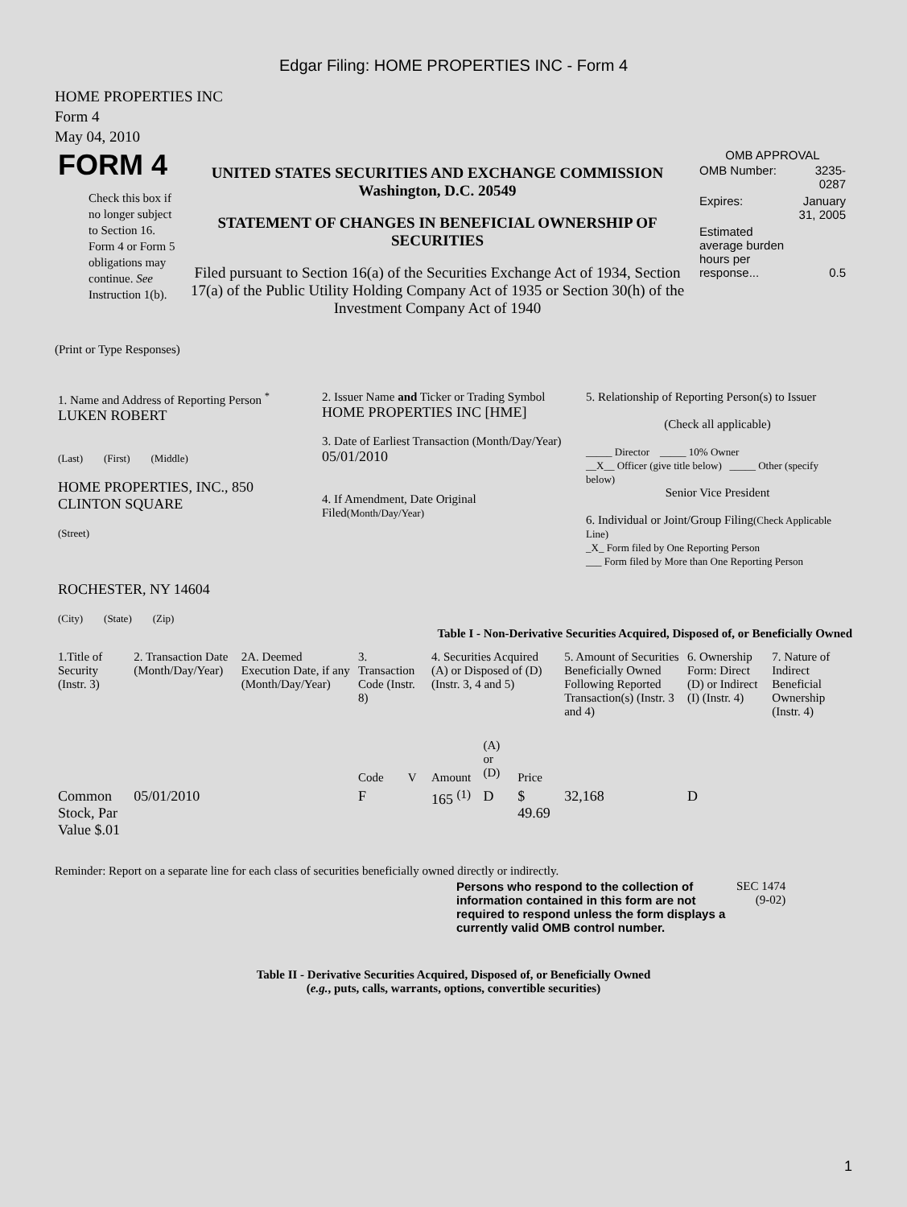Edgar Filing: HOME PROPERTIES INC - Form 4
HOME PROPERTIES INC
Form 4
May 04, 2010
| FORM 4 Check this box if no longer subject to Section 16. Form 4 or Form 5 obligations may continue. See Instruction 1(b). | UNITED STATES SECURITIES AND EXCHANGE COMMISSION Washington, D.C. 20549 STATEMENT OF CHANGES IN BENEFICIAL OWNERSHIP OF SECURITIES Filed pursuant to Section 16(a) of the Securities Exchange Act of 1934, Section 17(a) of the Public Utility Holding Company Act of 1935 or Section 30(h) of the Investment Company Act of 1940 | OMB APPROVAL / OMB Number: / 3235-0287 / / Expires: / January 31, 2005 / / Estimated average burden hours per response... / 0.5 / |
(Print or Type Responses)
| 1. Name and Address of Reporting Person <sup>*</sup> LUKEN ROBERT (Last) (First) (Middle) HOME PROPERTIES, INC., 850 CLINTON SQUARE (Street) ROCHESTER, NY 14604 (City) (State) (Zip) | 2. Issuer Name and Ticker or Trading Symbol HOME PROPERTIES INC [HME] 3. Date of Earliest Transaction (Month/Day/Year) 05/01/2010 4. If Amendment, Date Original Filed (Month/Day/Year) | 5. Relationship of Reporting Person(s) to Issuer (Check all applicable) _____ Director _____ 10% Owner __X__ Officer (give title below) _____ Other (specify below) Senior Vice President 6. Individual or Joint/Group Filing (Check Applicable Line) _X_ Form filed by One Reporting Person ___ Form filed by More than One Reporting Person |
Table I - Non-Derivative Securities Acquired, Disposed of, or Beneficially Owned
| 1.Title of Security (Instr. 3) | 2. Transaction Date (Month/Day/Year) | 2A. Deemed Execution Date, if any (Month/Day/Year) | 3. Transaction Code (Instr. 8) | | 4. Securities Acquired (A) or Disposed of (D) (Instr. 3, 4 and 5) | | | 5. Amount of Securities Beneficially Owned Following Reported Transaction(s) (Instr. 3 and 4) | 6. Ownership Form: Direct (D) or Indirect (I) (Instr. 4) | 7. Nature of Indirect Beneficial Ownership (Instr. 4) |
| --- | --- | --- | --- | --- | --- | --- | --- | --- | --- | --- |
| | | | Code | V | Amount | (A) or (D) | Price | | | |
| Common Stock, Par Value $.01 | 05/01/2010 | | F | | 165 <sup>(1)</sup> | D | $ 49.69 | 32,168 | D | |
Reminder: Report on a separate line for each class of securities beneficially owned directly or indirectly.
| Persons who respond to the collection of information contained in this form are not required to respond unless the form displays a currently valid OMB control number. | SEC 1474 (9-02) |
Table II - Derivative Securities Acquired, Disposed of, or Beneficially Owned
(e.g., puts, calls, warrants, options, convertible securities)
1